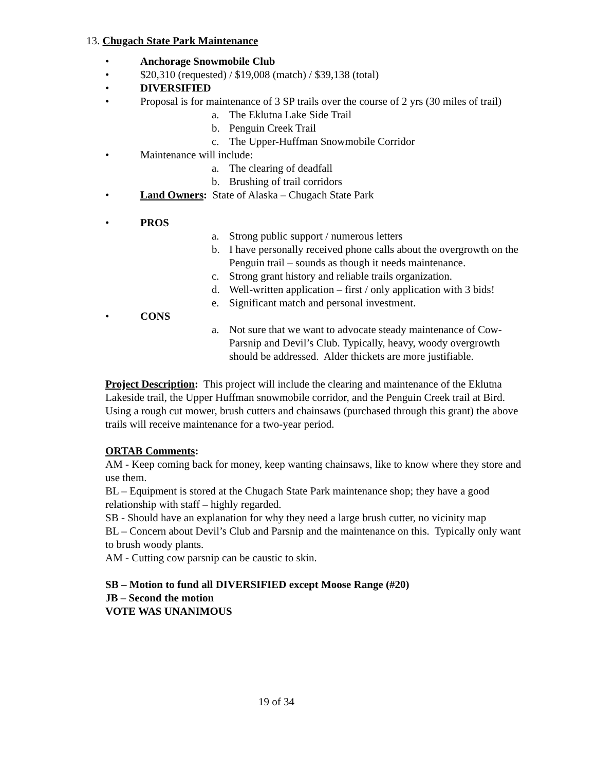13. Chugach State Park Maintenance
• Anchorage Snowmobile Club
• $20,310 (requested) / $19,008 (match) / $39,138 (total)
• DIVERSIFIED
• Proposal is for maintenance of 3 SP trails over the course of 2 yrs (30 miles of trail)
a. The Eklutna Lake Side Trail
b. Penguin Creek Trail
c. The Upper-Huffman Snowmobile Corridor
• Maintenance will include:
a. The clearing of deadfall
b. Brushing of trail corridors
• Land Owners: State of Alaska – Chugach State Park
• PROS
a. Strong public support / numerous letters
b. I have personally received phone calls about the overgrowth on the Penguin trail – sounds as though it needs maintenance.
c. Strong grant history and reliable trails organization.
d. Well-written application – first / only application with 3 bids!
e. Significant match and personal investment.
• CONS
a. Not sure that we want to advocate steady maintenance of Cow-Parsnip and Devil’s Club. Typically, heavy, woody overgrowth should be addressed. Alder thickets are more justifiable.
Project Description: This project will include the clearing and maintenance of the Eklutna Lakeside trail, the Upper Huffman snowmobile corridor, and the Penguin Creek trail at Bird. Using a rough cut mower, brush cutters and chainsaws (purchased through this grant) the above trails will receive maintenance for a two-year period.
ORTAB Comments:
AM - Keep coming back for money, keep wanting chainsaws, like to know where they store and use them.
BL – Equipment is stored at the Chugach State Park maintenance shop; they have a good relationship with staff – highly regarded.
SB - Should have an explanation for why they need a large brush cutter, no vicinity map
BL – Concern about Devil’s Club and Parsnip and the maintenance on this. Typically only want to brush woody plants.
AM - Cutting cow parsnip can be caustic to skin.
SB – Motion to fund all DIVERSIFIED except Moose Range (#20)
JB – Second the motion
VOTE WAS UNANIMOUS
19 of 34